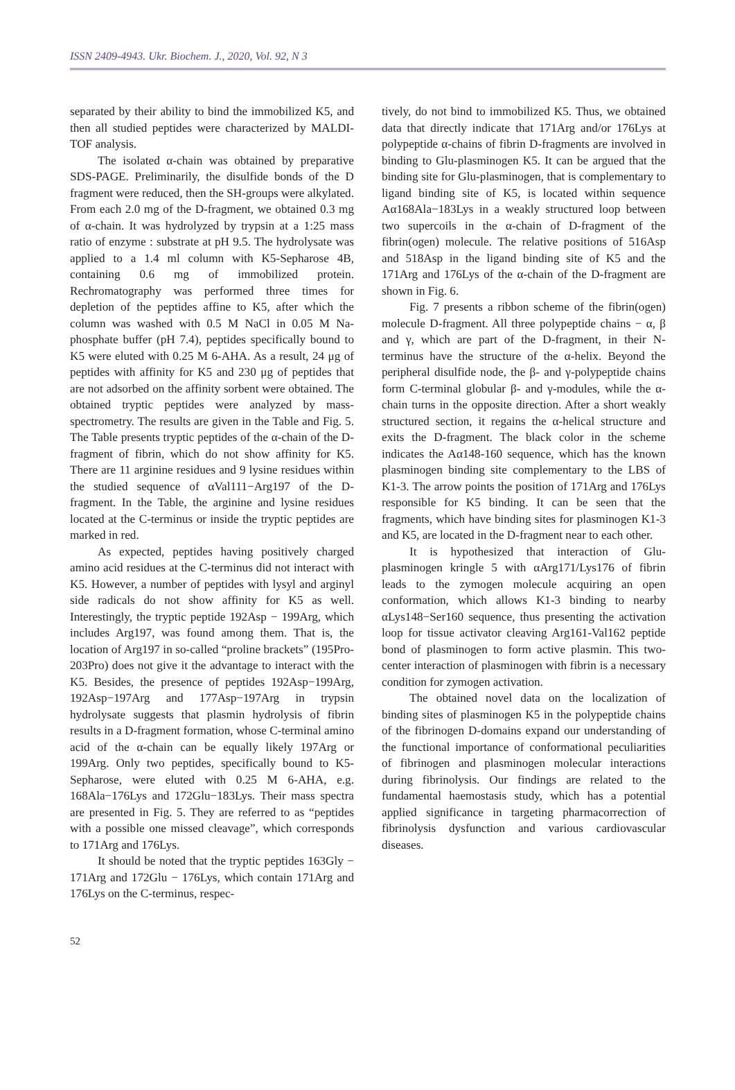ISSN 2409-4943. Ukr. Biochem. J., 2020, Vol. 92, N 3
separated by their ability to bind the immobilized K5, and then all studied peptides were characterized by MALDI-TOF analysis.
The isolated α-chain was obtained by preparative SDS-PAGE. Preliminarily, the disulfide bonds of the D fragment were reduced, then the SH-groups were alkylated. From each 2.0 mg of the D-fragment, we obtained 0.3 mg of α-chain. It was hydrolyzed by trypsin at a 1:25 mass ratio of enzyme : substrate at pH 9.5. The hydrolysate was applied to a 1.4 ml column with K5-Sepharose 4B, containing 0.6 mg of immobilized protein. Rechromatography was performed three times for depletion of the peptides affine to K5, after which the column was washed with 0.5 M NaCl in 0.05 M Na-phosphate buffer (pH 7.4), peptides specifically bound to K5 were eluted with 0.25 M 6-AHA. As a result, 24 μg of peptides with affinity for K5 and 230 μg of peptides that are not adsorbed on the affinity sorbent were obtained. The obtained tryptic peptides were analyzed by mass-spectrometry. The results are given in the Table and Fig. 5. The Table presents tryptic peptides of the α-chain of the D-fragment of fibrin, which do not show affinity for K5. There are 11 arginine residues and 9 lysine residues within the studied sequence of αVal111−Arg197 of the D-fragment. In the Table, the arginine and lysine residues located at the C-terminus or inside the tryptic peptides are marked in red.
As expected, peptides having positively charged amino acid residues at the C-terminus did not interact with K5. However, a number of peptides with lysyl and arginyl side radicals do not show affinity for K5 as well. Interestingly, the tryptic peptide 192Asp − 199Arg, which includes Arg197, was found among them. That is, the location of Arg197 in so-called “proline brackets” (195Pro-203Pro) does not give it the advantage to interact with the K5. Besides, the presence of peptides 192Asp−199Arg, 192Asp−197Arg and 177Asp−197Arg in trypsin hydrolysate suggests that plasmin hydrolysis of fibrin results in a D-fragment formation, whose C-terminal amino acid of the α-chain can be equally likely 197Arg or 199Arg. Only two peptides, specifically bound to K5-Sepharose, were eluted with 0.25 M 6-AHA, e.g. 168Ala−176Lys and 172Glu−183Lys. Their mass spectra are presented in Fig. 5. They are referred to as “peptides with a possible one missed cleavage”, which corresponds to 171Arg and 176Lys.
It should be noted that the tryptic peptides 163Gly − 171Arg and 172Glu − 176Lys, which contain 171Arg and 176Lys on the C-terminus, respec-
tively, do not bind to immobilized K5. Thus, we obtained data that directly indicate that 171Arg and/or 176Lys at polypeptide α-chains of fibrin D-fragments are involved in binding to Glu-plasminogen K5. It can be argued that the binding site for Glu-plasminogen, that is complementary to ligand binding site of K5, is located within sequence Aα168Ala−183Lys in a weakly structured loop between two supercoils in the α-chain of D-fragment of the fibrin(ogen) molecule. The relative positions of 516Asp and 518Asp in the ligand binding site of K5 and the 171Arg and 176Lys of the α-chain of the D-fragment are shown in Fig. 6.
Fig. 7 presents a ribbon scheme of the fibrin(ogen) molecule D-fragment. All three polypeptide chains − α, β and γ, which are part of the D-fragment, in their N-terminus have the structure of the α-helix. Beyond the peripheral disulfide node, the β- and γ-polypeptide chains form C-terminal globular β- and γ-modules, while the α-chain turns in the opposite direction. After a short weakly structured section, it regains the α-helical structure and exits the D-fragment. The black color in the scheme indicates the Aα148-160 sequence, which has the known plasminogen binding site complementary to the LBS of K1-3. The arrow points the position of 171Arg and 176Lys responsible for K5 binding. It can be seen that the fragments, which have binding sites for plasminogen K1-3 and K5, are located in the D-fragment near to each other.
It is hypothesized that interaction of Glu-plasminogen kringle 5 with αArg171/Lys176 of fibrin leads to the zymogen molecule acquiring an open conformation, which allows K1-3 binding to nearby αLys148−Ser160 sequence, thus presenting the activation loop for tissue activator cleaving Arg161-Val162 peptide bond of plasminogen to form active plasmin. This two-center interaction of plasminogen with fibrin is a necessary condition for zymogen activation.
The obtained novel data on the localization of binding sites of plasminogen K5 in the polypeptide chains of the fibrinogen D-domains expand our understanding of the functional importance of conformational peculiarities of fibrinogen and plasminogen molecular interactions during fibrinolysis. Our findings are related to the fundamental haemostasis study, which has a potential applied significance in targeting pharmacorrection of fibrinolysis dysfunction and various cardiovascular diseases.
52